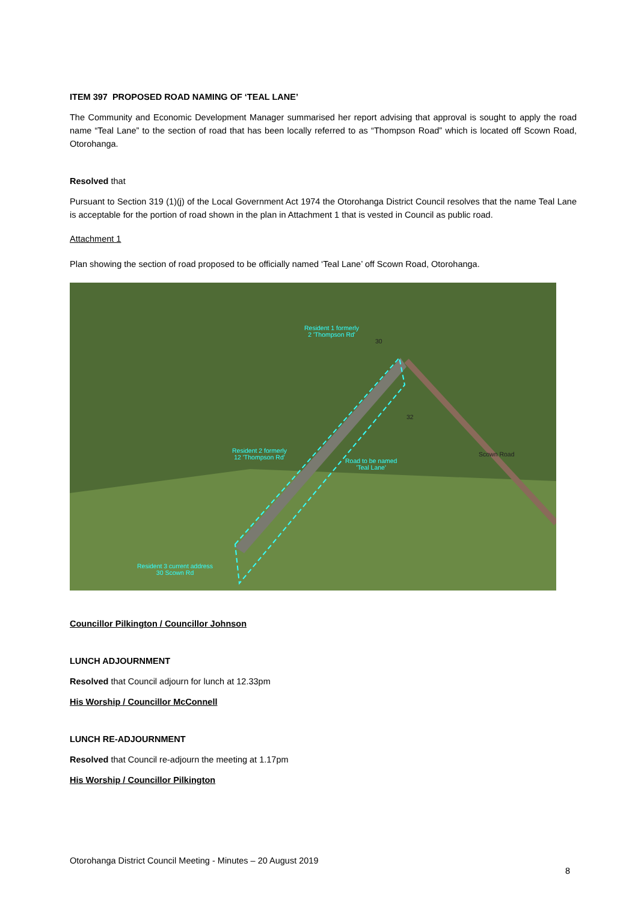ITEM 397 PROPOSED ROAD NAMING OF ‘TEAL LANE’
The Community and Economic Development Manager summarised her report advising that approval is sought to apply the road name “Teal Lane” to the section of road that has been locally referred to as “Thompson Road” which is located off Scown Road, Otorohanga.
Resolved that
Pursuant to Section 319 (1)(j) of the Local Government Act 1974 the Otorohanga District Council resolves that the name Teal Lane is acceptable for the portion of road shown in the plan in Attachment 1 that is vested in Council as public road.
Attachment 1
Plan showing the section of road proposed to be officially named ‘Teal Lane’ off Scown Road, Otorohanga.
Resident 1 formerly
2 'Thompson Rd'
30
32
Resident 2 formerly
12 'Thompson Rd' Road to be named
'Teal Lane'
Scown Road
Resident 3 current address
30 Scown Rd
Councillor Pilkington / Councillor Johnson
LUNCH ADJOURNMENT
Resolved that Council adjourn for lunch at 12.33pm
His Worship / Councillor McConnell
LUNCH RE-ADJOURNMENT
Resolved that Council re-adjourn the meeting at 1.17pm
His Worship / Councillor Pilkington
Otorohanga District Council Meeting - Minutes – 20 August 2019
8